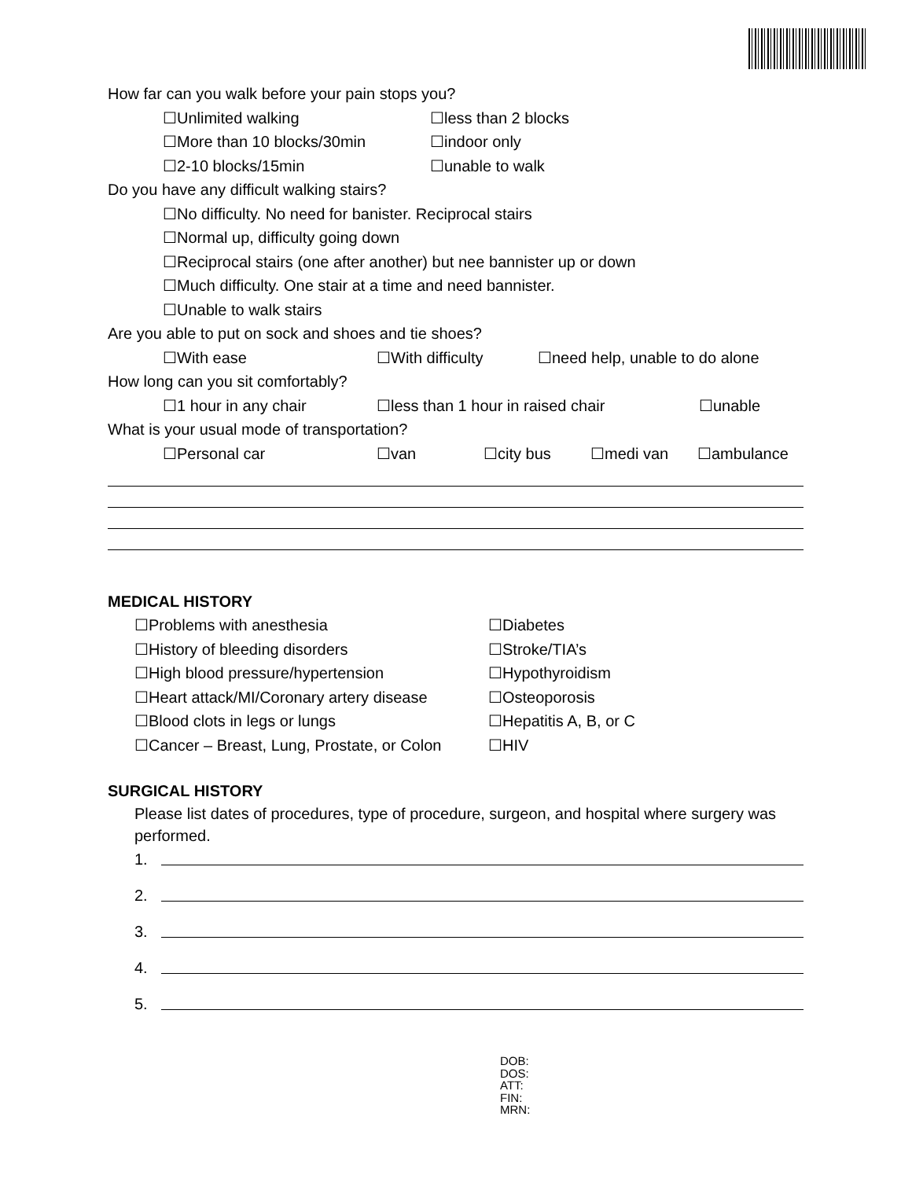How far can you walk before your pain stops you?
☐Unlimited walking ☐less than 2 blocks
☐More than 10 blocks/30min ☐indoor only
☐2-10 blocks/15min ☐unable to walk
Do you have any difficult walking stairs?
☐No difficulty. No need for banister. Reciprocal stairs
☐Normal up, difficulty going down
☐Reciprocal stairs (one after another) but nee bannister up or down
☐Much difficulty. One stair at a time and need bannister.
☐Unable to walk stairs
Are you able to put on sock and shoes and tie shoes?
☐With ease ☐With difficulty ☐need help, unable to do alone
How long can you sit comfortably?
☐1 hour in any chair ☐less than 1 hour in raised chair ☐unable
What is your usual mode of transportation?
☐Personal car ☐van ☐city bus ☐medi van ☐ambulance
MEDICAL HISTORY
☐Problems with anesthesia ☐Diabetes
☐History of bleeding disorders ☐Stroke/TIA’s
☐High blood pressure/hypertension ☐Hypothyroidism
☐Heart attack/MI/Coronary artery disease ☐Osteoporosis
☐Blood clots in legs or lungs ☐Hepatitis A, B, or C
☐Cancer – Breast, Lung, Prostate, or Colon ☐HIV
SURGICAL HISTORY
Please list dates of procedures, type of procedure, surgeon, and hospital where surgery was performed.
1.
2.
3.
4.
5.
DOB:
DOS:
ATT:
FIN:
MRN: